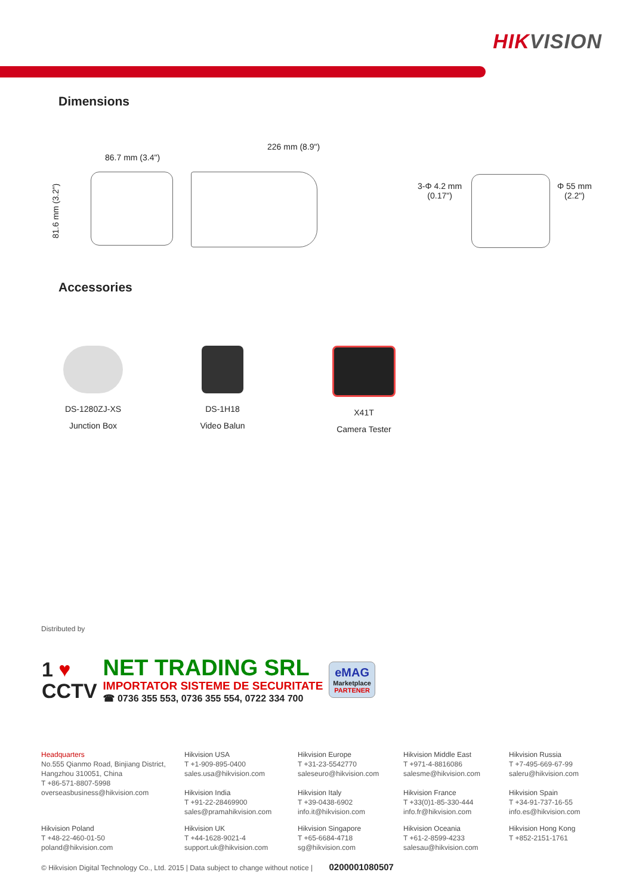HIKVISION
Dimensions
86.7 mm (3.4")
226 mm (8.9")
81.6 mm (3.2")
3-Φ 4.2 mm
(0.17")
Φ 55 mm
(2.2")
Accessories
DS-1280ZJ-XS
Junction Box
DS-1H18
Video Balun
X41T
Camera Tester
Distributed by
1 ♥
CCTV
NET TRADING SRL
IMPORTATOR SISTEME DE SECURITATE
☎ 0736 355 553, 0736 355 554, 0722 334 700
eMAG
Marketplace
PARTENER
Headquarters
No.555 Qianmo Road, Binjiang District, Hangzhou 310051, China
T +86-571-8807-5998
overseasbusiness@hikvision.com
Hikvision USA
T +1-909-895-0400
sales.usa@hikvision.com
Hikvision India
T +91-22-28469900
sales@pramahikvision.com
Hikvision Europe
T +31-23-5542770
saleseuro@hikvision.com
Hikvision Italy
T +39-0438-6902
info.it@hikvision.com
Hikvision Middle East
T +971-4-8816086
salesme@hikvision.com
Hikvision France
T +33(0)1-85-330-444
info.fr@hikvision.com
Hikvision Russia
T +7-495-669-67-99
saleru@hikvision.com
Hikvision Spain
T +34-91-737-16-55
info.es@hikvision.com
Hikvision Poland
T +48-22-460-01-50
poland@hikvision.com
Hikvision UK
T +44-1628-9021-4
support.uk@hikvision.com
Hikvision Singapore
T +65-6684-4718
sg@hikvision.com
Hikvision Oceania
T +61-2-8599-4233
salesau@hikvision.com
Hikvision Hong Kong
T +852-2151-1761
© Hikvision Digital Technology Co., Ltd. 2015 | Data subject to change without notice | 0200001080507